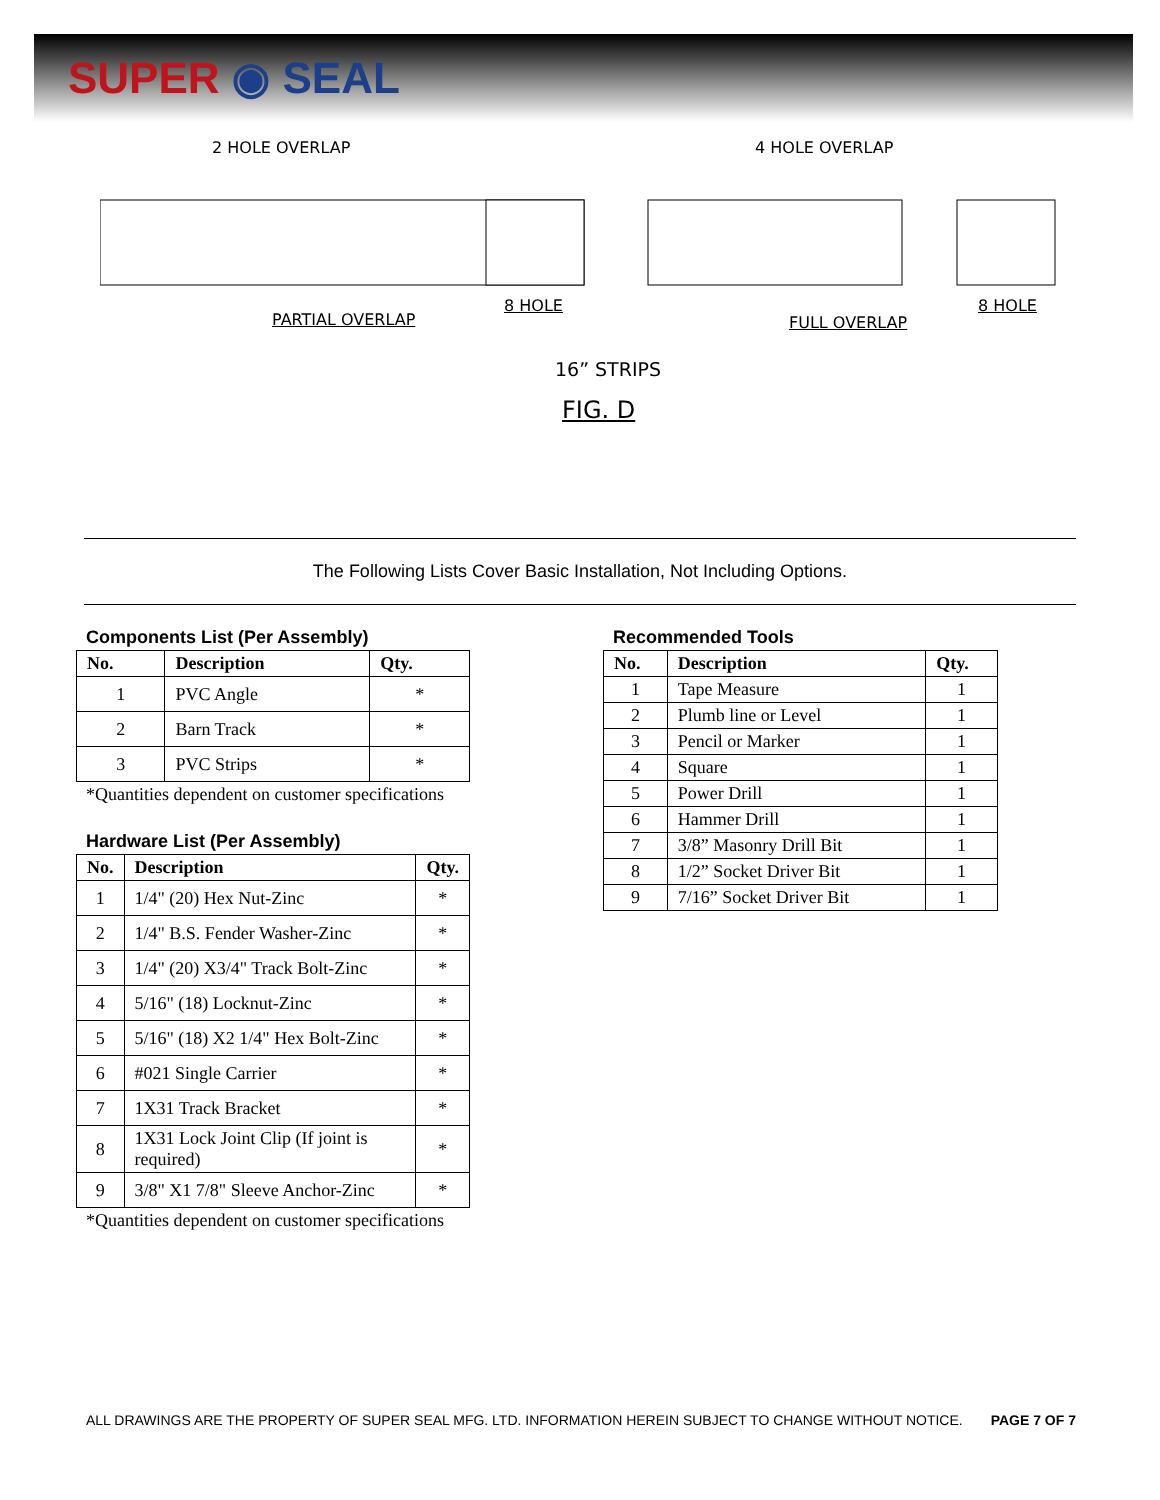SUPER ◉ SEAL
2 HOLE OVERLAP 4 HOLE OVERLAP
8 HOLE 8 HOLE
PARTIAL OVERLAP FULL OVERLAP
16” STRIPS
FIG. D
The Following Lists Cover Basic Installation, Not Including Options.
Components List (Per Assembly)
| No. | Description | Qty. |
| --- | --- | --- |
| 1 | PVC Angle | * |
| 2 | Barn Track | * |
| 3 | PVC Strips | * |
*Quantities dependent on customer specifications
Hardware List (Per Assembly)
| No. | Description | Qty. |
| --- | --- | --- |
| 1 | 1/4" (20) Hex Nut-Zinc | * |
| 2 | 1/4" B.S. Fender Washer-Zinc | * |
| 3 | 1/4" (20) X3/4" Track Bolt-Zinc | * |
| 4 | 5/16" (18) Locknut-Zinc | * |
| 5 | 5/16" (18) X2 1/4" Hex Bolt-Zinc | * |
| 6 | #021 Single Carrier | * |
| 7 | 1X31 Track Bracket | * |
| 8 | 1X31 Lock Joint Clip (If joint is required) | * |
| 9 | 3/8" X1 7/8" Sleeve Anchor-Zinc | * |
*Quantities dependent on customer specifications
Recommended Tools
| No. | Description | Qty. |
| --- | --- | --- |
| 1 | Tape Measure | 1 |
| 2 | Plumb line or Level | 1 |
| 3 | Pencil or Marker | 1 |
| 4 | Square | 1 |
| 5 | Power Drill | 1 |
| 6 | Hammer Drill | 1 |
| 7 | 3/8” Masonry Drill Bit | 1 |
| 8 | 1/2” Socket Driver Bit | 1 |
| 9 | 7/16” Socket Driver Bit | 1 |
ALL DRAWINGS ARE THE PROPERTY OF SUPER SEAL MFG. LTD. INFORMATION HEREIN SUBJECT TO CHANGE WITHOUT NOTICE. PAGE 7 OF 7